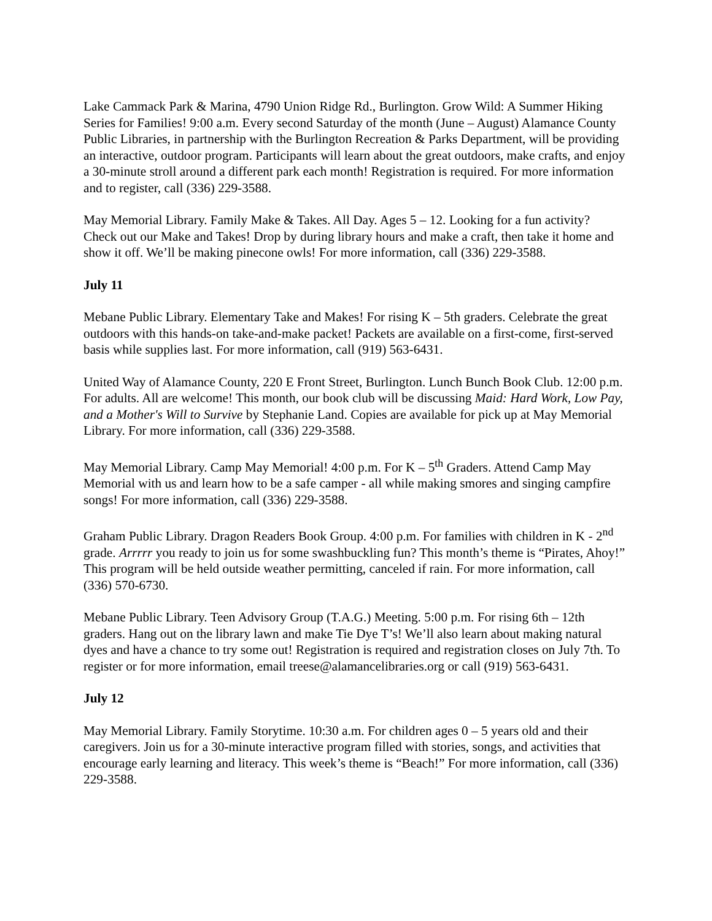Lake Cammack Park & Marina, 4790 Union Ridge Rd., Burlington. Grow Wild: A Summer Hiking Series for Families! 9:00 a.m. Every second Saturday of the month (June – August) Alamance County Public Libraries, in partnership with the Burlington Recreation & Parks Department, will be providing an interactive, outdoor program. Participants will learn about the great outdoors, make crafts, and enjoy a 30-minute stroll around a different park each month! Registration is required. For more information and to register, call (336) 229-3588.
May Memorial Library. Family Make & Takes. All Day. Ages 5 – 12. Looking for a fun activity? Check out our Make and Takes! Drop by during library hours and make a craft, then take it home and show it off. We’ll be making pinecone owls! For more information, call (336) 229-3588.
July 11
Mebane Public Library. Elementary Take and Makes! For rising K – 5th graders. Celebrate the great outdoors with this hands-on take-and-make packet! Packets are available on a first-come, first-served basis while supplies last. For more information, call (919) 563-6431.
United Way of Alamance County, 220 E Front Street, Burlington. Lunch Bunch Book Club. 12:00 p.m. For adults. All are welcome! This month, our book club will be discussing Maid: Hard Work, Low Pay, and a Mother's Will to Survive by Stephanie Land. Copies are available for pick up at May Memorial Library. For more information, call (336) 229-3588.
May Memorial Library. Camp May Memorial! 4:00 p.m. For K – 5<sup>th</sup> Graders. Attend Camp May Memorial with us and learn how to be a safe camper - all while making smores and singing campfire songs! For more information, call (336) 229-3588.
Graham Public Library. Dragon Readers Book Group. 4:00 p.m. For families with children in K - 2<sup>nd</sup> grade. Arrrrr you ready to join us for some swashbuckling fun? This month’s theme is “Pirates, Ahoy!” This program will be held outside weather permitting, canceled if rain. For more information, call (336) 570-6730.
Mebane Public Library. Teen Advisory Group (T.A.G.) Meeting. 5:00 p.m. For rising 6th – 12th graders. Hang out on the library lawn and make Tie Dye T’s! We’ll also learn about making natural dyes and have a chance to try some out! Registration is required and registration closes on July 7th. To register or for more information, email treese@alamancelibraries.org or call (919) 563-6431.
July 12
May Memorial Library. Family Storytime. 10:30 a.m. For children ages 0 – 5 years old and their caregivers. Join us for a 30-minute interactive program filled with stories, songs, and activities that encourage early learning and literacy. This week’s theme is “Beach!” For more information, call (336) 229-3588.